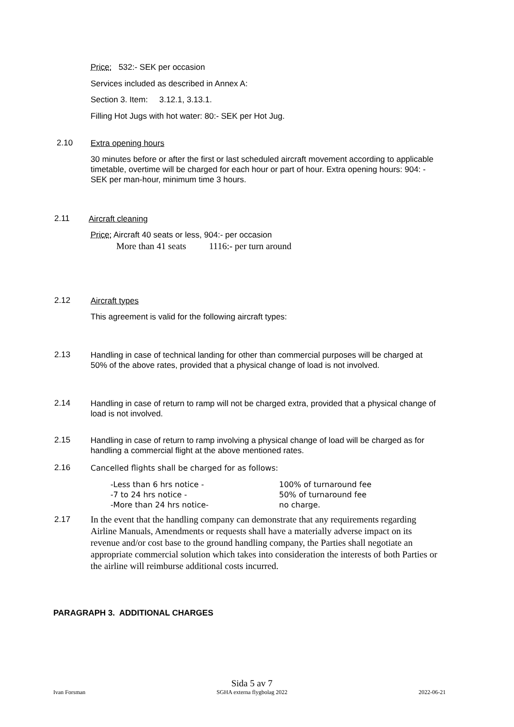Price: 532:- SEK per occasion
Services included as described in Annex A:
Section 3. Item: 3.12.1, 3.13.1.
Filling Hot Jugs with hot water: 80:- SEK per Hot Jug.
2.10 Extra opening hours
30 minutes before or after the first or last scheduled aircraft movement according to applicable timetable, overtime will be charged for each hour or part of hour. Extra opening hours: 904: - SEK per man-hour, minimum time 3 hours.
2.11 Aircraft cleaning
Price: Aircraft 40 seats or less, 904:- per occasion
More than 41 seats 1116:- per turn around
2.12 Aircraft types
This agreement is valid for the following aircraft types:
2.13
Handling in case of technical landing for other than commercial purposes will be charged at 50% of the above rates, provided that a physical change of load is not involved.
2.14
Handling in case of return to ramp will not be charged extra, provided that a physical change of load is not involved.
2.15
Handling in case of return to ramp involving a physical change of load will be charged as for handling a commercial flight at the above mentioned rates.
2.16 Cancelled flights shall be charged for as follows:
-Less than 6 hrs notice - 100% of turnaround fee
-7 to 24 hrs notice - 50% of turnaround fee
-More than 24 hrs notice- no charge.
2.17
In the event that the handling company can demonstrate that any requirements regarding Airline Manuals, Amendments or requests shall have a materially adverse impact on its revenue and/or cost base to the ground handling company, the Parties shall negotiate an appropriate commercial solution which takes into consideration the interests of both Parties or the airline will reimburse additional costs incurred.
PARAGRAPH 3. ADDITIONAL CHARGES
Sida 5 av 7
Ivan Forsman SGHA externa flygbolag 2022 2022-06-21